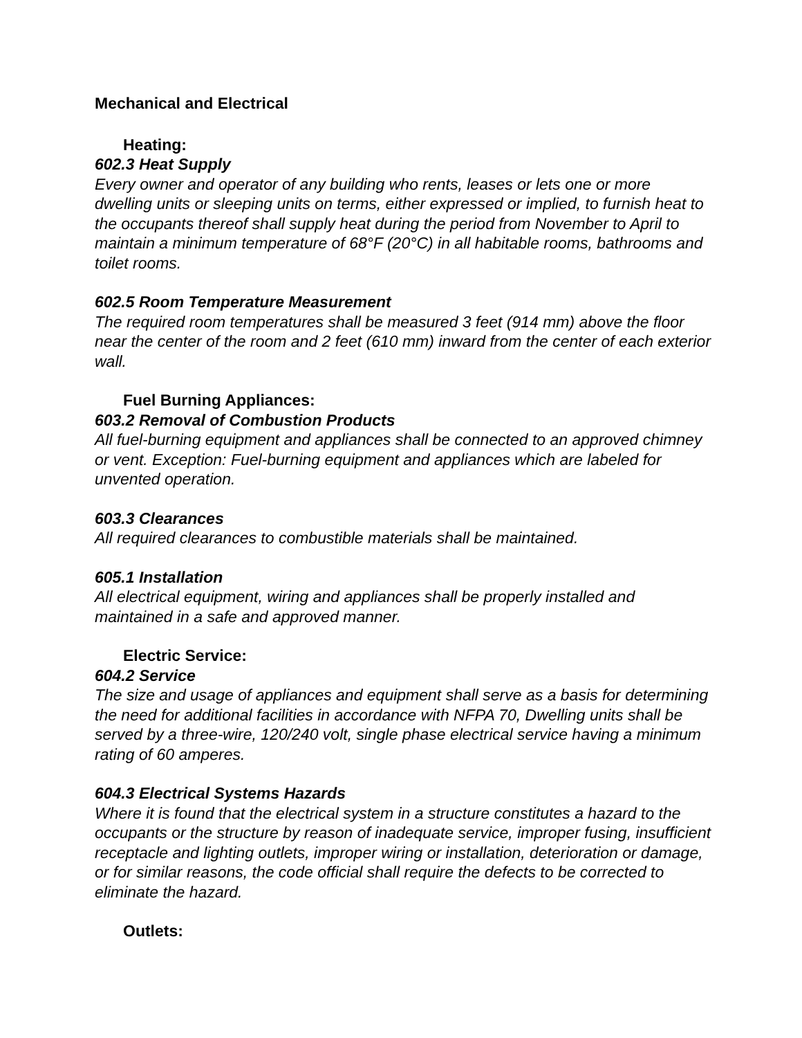Mechanical and Electrical
Heating:
602.3 Heat Supply
Every owner and operator of any building who rents, leases or lets one or more dwelling units or sleeping units on terms, either expressed or implied, to furnish heat to the occupants thereof shall supply heat during the period from November to April to maintain a minimum temperature of 68°F (20°C) in all habitable rooms, bathrooms and toilet rooms.
602.5 Room Temperature Measurement
The required room temperatures shall be measured 3 feet (914 mm) above the floor near the center of the room and 2 feet (610 mm) inward from the center of each exterior wall.
Fuel Burning Appliances:
603.2 Removal of Combustion Products
All fuel-burning equipment and appliances shall be connected to an approved chimney or vent. Exception: Fuel-burning equipment and appliances which are labeled for unvented operation.
603.3 Clearances
All required clearances to combustible materials shall be maintained.
605.1 Installation
All electrical equipment, wiring and appliances shall be properly installed and maintained in a safe and approved manner.
Electric Service:
604.2 Service
The size and usage of appliances and equipment shall serve as a basis for determining the need for additional facilities in accordance with NFPA 70, Dwelling units shall be served by a three-wire, 120/240 volt, single phase electrical service having a minimum rating of 60 amperes.
604.3 Electrical Systems Hazards
Where it is found that the electrical system in a structure constitutes a hazard to the occupants or the structure by reason of inadequate service, improper fusing, insufficient receptacle and lighting outlets, improper wiring or installation, deterioration or damage, or for similar reasons, the code official shall require the defects to be corrected to eliminate the hazard.
Outlets: